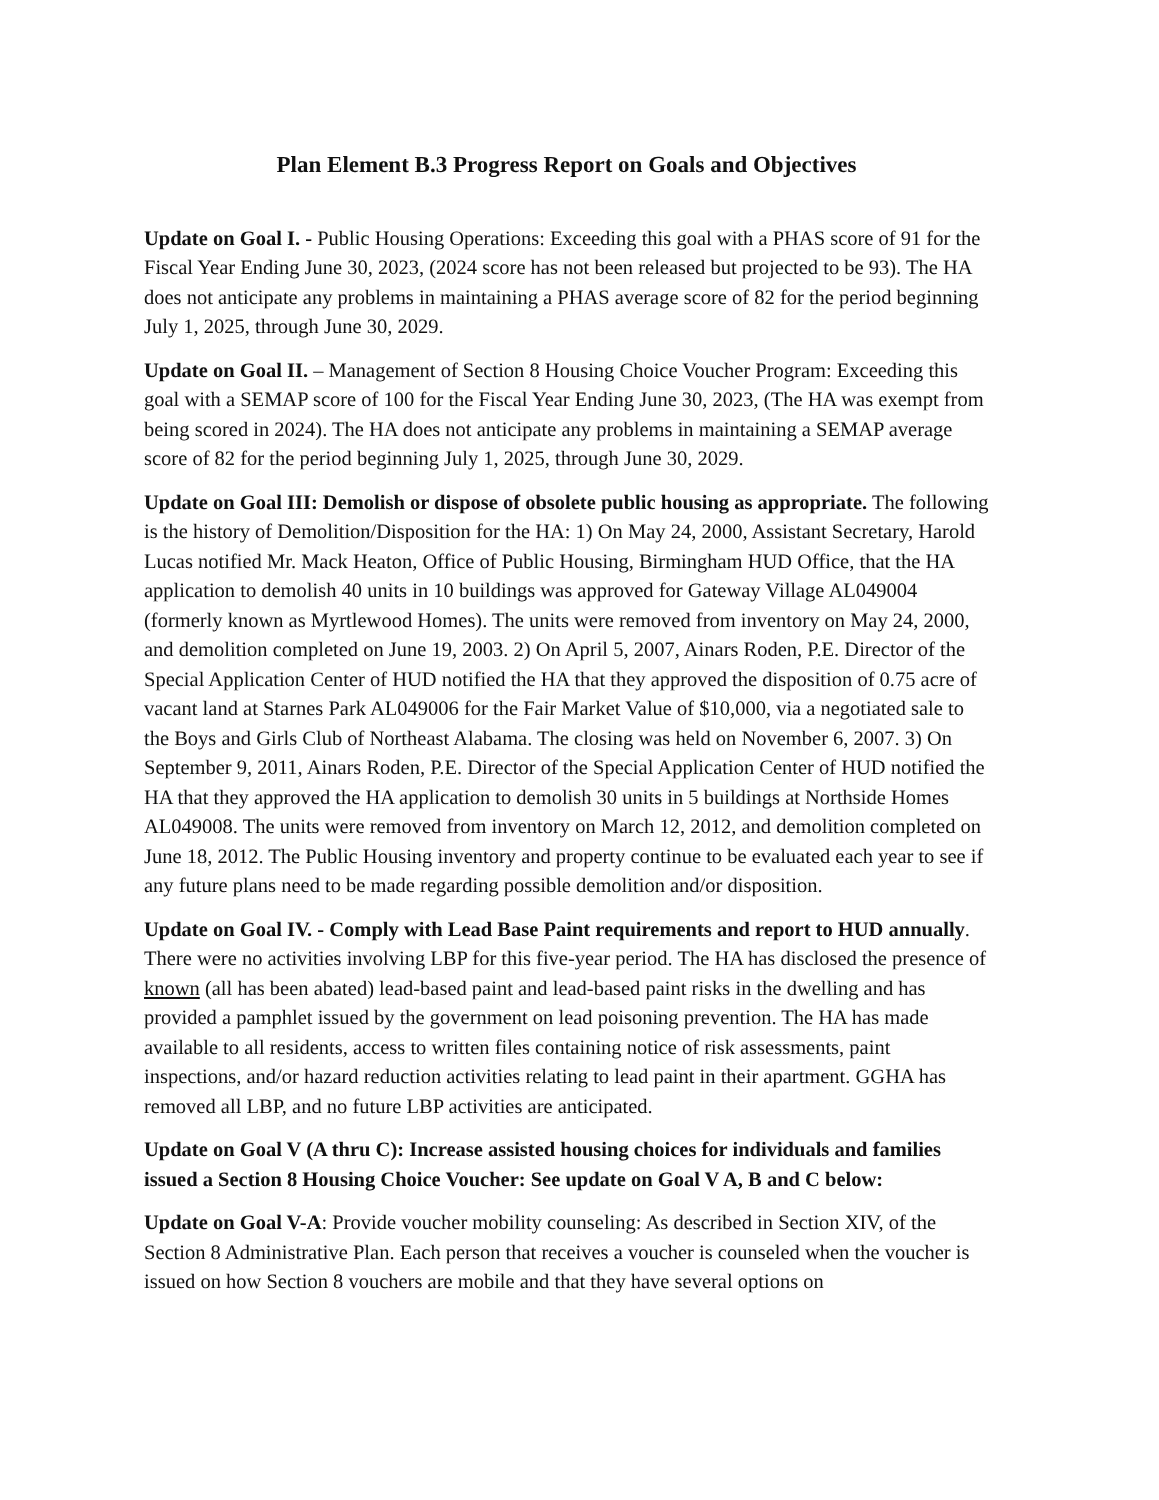Plan Element B.3 Progress Report on Goals and Objectives
Update on Goal I. - Public Housing Operations: Exceeding this goal with a PHAS score of 91 for the Fiscal Year Ending June 30, 2023, (2024 score has not been released but projected to be 93). The HA does not anticipate any problems in maintaining a PHAS average score of 82 for the period beginning July 1, 2025, through June 30, 2029.
Update on Goal II. – Management of Section 8 Housing Choice Voucher Program: Exceeding this goal with a SEMAP score of 100 for the Fiscal Year Ending June 30, 2023, (The HA was exempt from being scored in 2024). The HA does not anticipate any problems in maintaining a SEMAP average score of 82 for the period beginning July 1, 2025, through June 30, 2029.
Update on Goal III: Demolish or dispose of obsolete public housing as appropriate. The following is the history of Demolition/Disposition for the HA: 1) On May 24, 2000, Assistant Secretary, Harold Lucas notified Mr. Mack Heaton, Office of Public Housing, Birmingham HUD Office, that the HA application to demolish 40 units in 10 buildings was approved for Gateway Village AL049004 (formerly known as Myrtlewood Homes). The units were removed from inventory on May 24, 2000, and demolition completed on June 19, 2003. 2) On April 5, 2007, Ainars Roden, P.E. Director of the Special Application Center of HUD notified the HA that they approved the disposition of 0.75 acre of vacant land at Starnes Park AL049006 for the Fair Market Value of $10,000, via a negotiated sale to the Boys and Girls Club of Northeast Alabama. The closing was held on November 6, 2007. 3) On September 9, 2011, Ainars Roden, P.E. Director of the Special Application Center of HUD notified the HA that they approved the HA application to demolish 30 units in 5 buildings at Northside Homes AL049008. The units were removed from inventory on March 12, 2012, and demolition completed on June 18, 2012. The Public Housing inventory and property continue to be evaluated each year to see if any future plans need to be made regarding possible demolition and/or disposition.
Update on Goal IV. - Comply with Lead Base Paint requirements and report to HUD annually. There were no activities involving LBP for this five-year period. The HA has disclosed the presence of known (all has been abated) lead-based paint and lead-based paint risks in the dwelling and has provided a pamphlet issued by the government on lead poisoning prevention. The HA has made available to all residents, access to written files containing notice of risk assessments, paint inspections, and/or hazard reduction activities relating to lead paint in their apartment. GGHA has removed all LBP, and no future LBP activities are anticipated.
Update on Goal V (A thru C): Increase assisted housing choices for individuals and families issued a Section 8 Housing Choice Voucher: See update on Goal V A, B and C below:
Update on Goal V-A: Provide voucher mobility counseling: As described in Section XIV, of the Section 8 Administrative Plan. Each person that receives a voucher is counseled when the voucher is issued on how Section 8 vouchers are mobile and that they have several options on